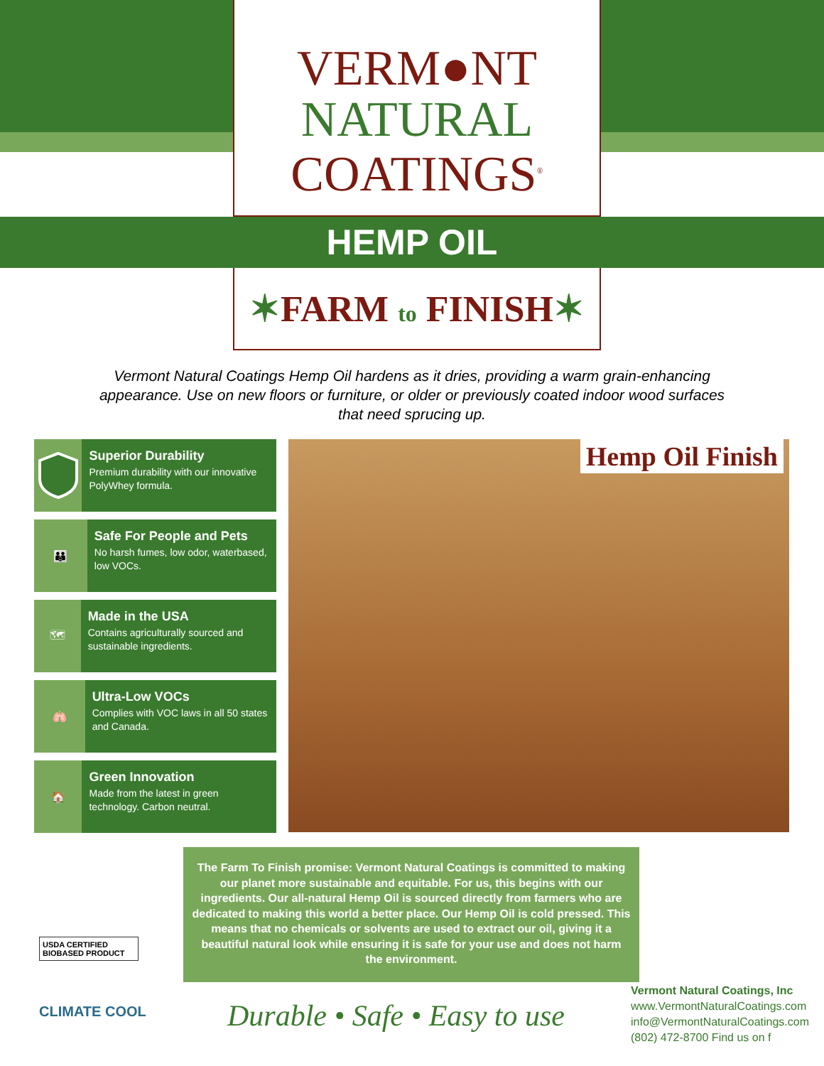VERM●NT
NATURAL
COATINGS<sup>®</sup>
HEMP OIL
✶FARM to FINISH✶
Vermont Natural Coatings Hemp Oil hardens as it dries, providing a warm grain-enhancing appearance. Use on new floors or furniture, or older or previously coated indoor wood surfaces that need sprucing up.
Superior Durability
Premium durability with our innovative PolyWhey formula.
👪
Safe For People and Pets
No harsh fumes, low odor, waterbased, low VOCs.
🗺
Made in the USA
Contains agriculturally sourced and sustainable ingredients.
🫁
Ultra-Low VOCs
Complies with VOC laws in all 50 states and Canada.
🏠
Green Innovation
Made from the latest in green technology. Carbon neutral.
Hemp Oil Finish
The Farm To Finish promise: Vermont Natural Coatings is committed to making our planet more sustainable and equitable. For us, this begins with our ingredients. Our all-natural Hemp Oil is sourced directly from farmers who are dedicated to making this world a better place. Our Hemp Oil is cold pressed. This means that no chemicals or solvents are used to extract our oil, giving it a beautiful natural look while ensuring it is safe for your use and does not harm the environment.
USDA CERTIFIED BIOBASED PRODUCT
CLIMATE COOL Durable • Safe • Easy to use
Vermont Natural Coatings, Inc
www.VermontNaturalCoatings.com
info@VermontNaturalCoatings.com
(802) 472-8700 Find us on f